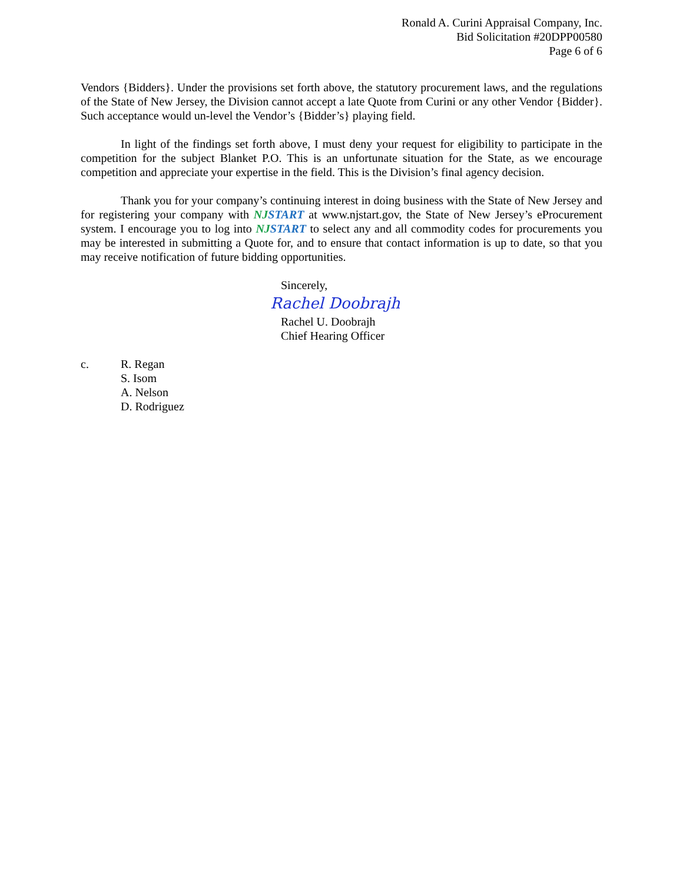Ronald A. Curini Appraisal Company, Inc.
Bid Solicitation #20DPP00580
Page 6 of 6
Vendors {Bidders}. Under the provisions set forth above, the statutory procurement laws, and the regulations of the State of New Jersey, the Division cannot accept a late Quote from Curini or any other Vendor {Bidder}. Such acceptance would un-level the Vendor’s {Bidder’s} playing field.
In light of the findings set forth above, I must deny your request for eligibility to participate in the competition for the subject Blanket P.O. This is an unfortunate situation for the State, as we encourage competition and appreciate your expertise in the field. This is the Division’s final agency decision.
Thank you for your company’s continuing interest in doing business with the State of New Jersey and for registering your company with NJ START at www.njstart.gov, the State of New Jersey’s eProcurement system. I encourage you to log into NJ START to select any and all commodity codes for procurements you may be interested in submitting a Quote for, and to ensure that contact information is up to date, so that you may receive notification of future bidding opportunities.
Sincerely,
Rachel Doobrajh
Rachel U. Doobrajh
Chief Hearing Officer
c. R. Regan
S. Isom
A. Nelson
D. Rodriguez